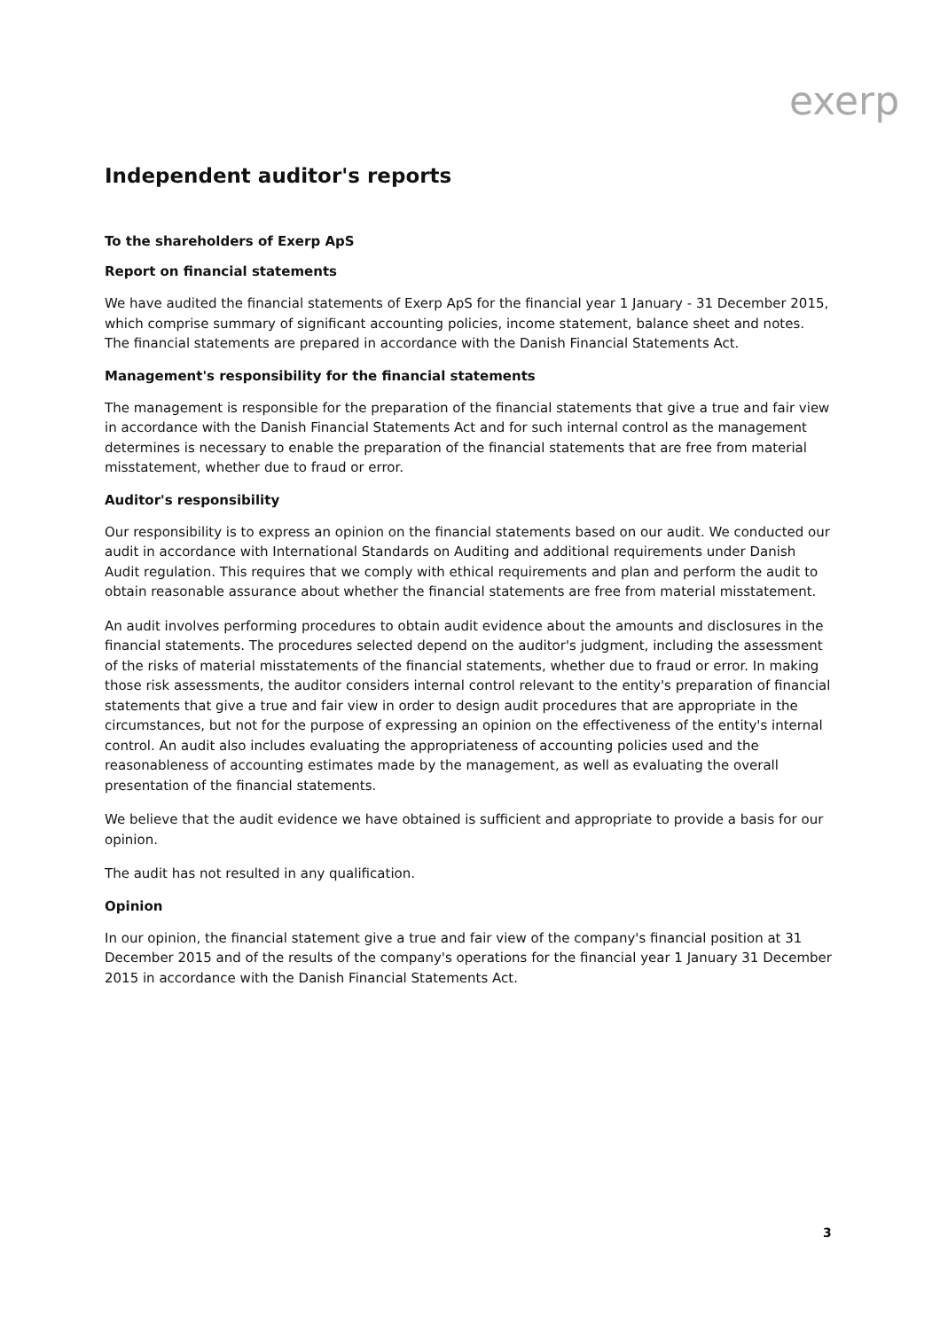exerp
Independent auditor's reports
To the shareholders of Exerp ApS
Report on financial statements
We have audited the financial statements of Exerp ApS for the financial year 1 January - 31 December 2015, which comprise summary of significant accounting policies, income statement, balance sheet and notes. The financial statements are prepared in accordance with the Danish Financial Statements Act.
Management's responsibility for the financial statements
The management is responsible for the preparation of the financial statements that give a true and fair view in accordance with the Danish Financial Statements Act and for such internal control as the management determines is necessary to enable the preparation of the financial statements that are free from material misstatement, whether due to fraud or error.
Auditor's responsibility
Our responsibility is to express an opinion on the financial statements based on our audit. We conducted our audit in accordance with International Standards on Auditing and additional requirements under Danish Audit regulation. This requires that we comply with ethical requirements and plan and perform the audit to obtain reasonable assurance about whether the financial statements are free from material misstatement.
An audit involves performing procedures to obtain audit evidence about the amounts and disclosures in the financial statements. The procedures selected depend on the auditor's judgment, including the assessment of the risks of material misstatements of the financial statements, whether due to fraud or error. In making those risk assessments, the auditor considers internal control relevant to the entity's preparation of financial statements that give a true and fair view in order to design audit procedures that are appropriate in the circumstances, but not for the purpose of expressing an opinion on the effectiveness of the entity's internal control. An audit also includes evaluating the appropriateness of accounting policies used and the reasonableness of accounting estimates made by the management, as well as evaluating the overall presentation of the financial statements.
We believe that the audit evidence we have obtained is sufficient and appropriate to provide a basis for our opinion.
The audit has not resulted in any qualification.
Opinion
In our opinion, the financial statement give a true and fair view of the company's financial position at 31 December 2015 and of the results of the company's operations for the financial year 1 January 31 December 2015 in accordance with the Danish Financial Statements Act.
3